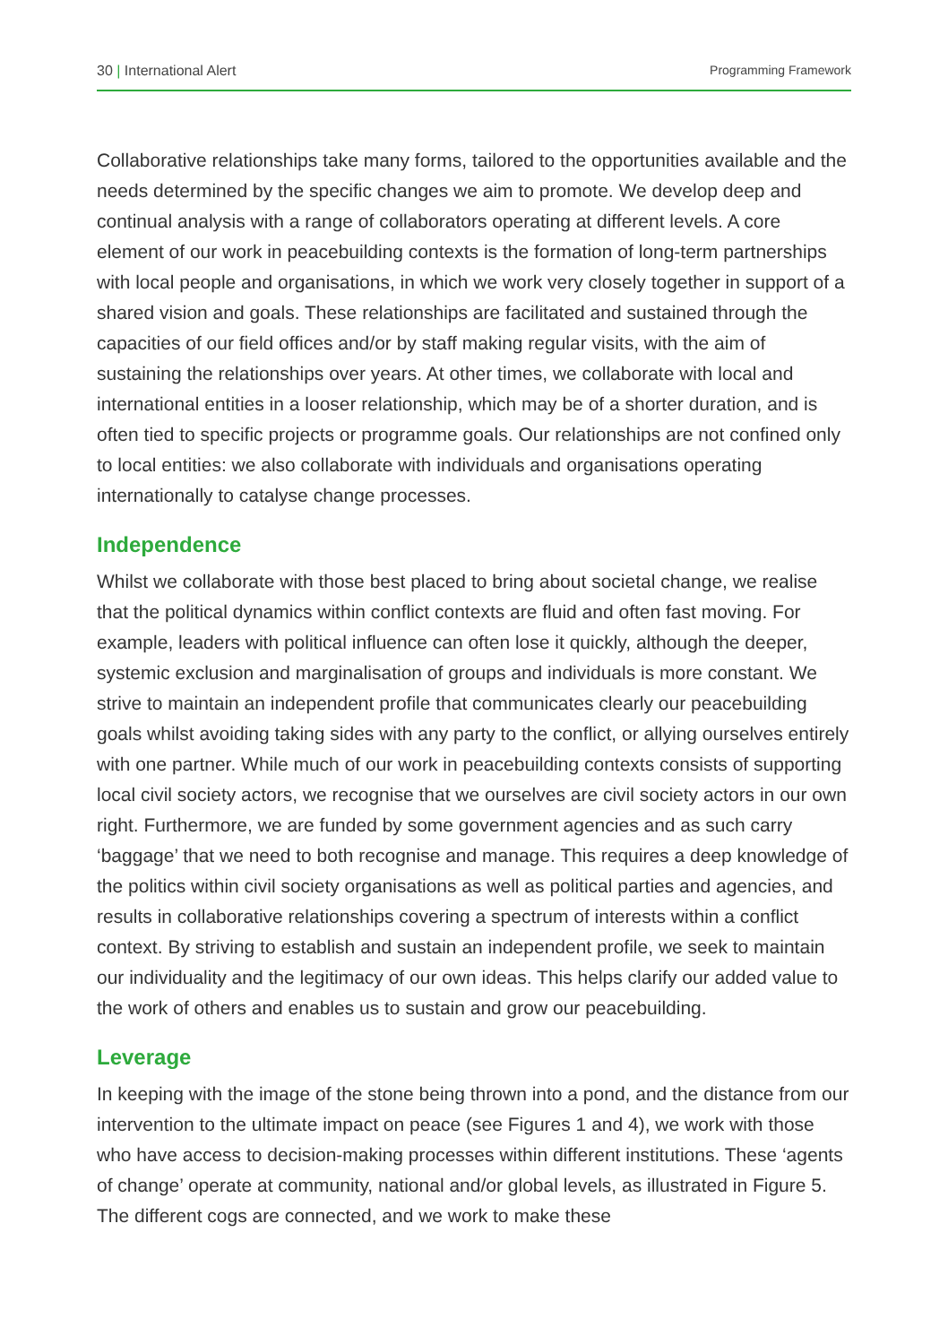30 | International Alert Programming Framework
Collaborative relationships take many forms, tailored to the opportunities available and the needs determined by the specific changes we aim to promote. We develop deep and continual analysis with a range of collaborators operating at different levels. A core element of our work in peacebuilding contexts is the formation of long-term partnerships with local people and organisations, in which we work very closely together in support of a shared vision and goals. These relationships are facilitated and sustained through the capacities of our field offices and/or by staff making regular visits, with the aim of sustaining the relationships over years. At other times, we collaborate with local and international entities in a looser relationship, which may be of a shorter duration, and is often tied to specific projects or programme goals. Our relationships are not confined only to local entities: we also collaborate with individuals and organisations operating internationally to catalyse change processes.
Independence
Whilst we collaborate with those best placed to bring about societal change, we realise that the political dynamics within conflict contexts are fluid and often fast moving. For example, leaders with political influence can often lose it quickly, although the deeper, systemic exclusion and marginalisation of groups and individuals is more constant. We strive to maintain an independent profile that communicates clearly our peacebuilding goals whilst avoiding taking sides with any party to the conflict, or allying ourselves entirely with one partner. While much of our work in peacebuilding contexts consists of supporting local civil society actors, we recognise that we ourselves are civil society actors in our own right. Furthermore, we are funded by some government agencies and as such carry ‘baggage’ that we need to both recognise and manage. This requires a deep knowledge of the politics within civil society organisations as well as political parties and agencies, and results in collaborative relationships covering a spectrum of interests within a conflict context. By striving to establish and sustain an independent profile, we seek to maintain our individuality and the legitimacy of our own ideas. This helps clarify our added value to the work of others and enables us to sustain and grow our peacebuilding.
Leverage
In keeping with the image of the stone being thrown into a pond, and the distance from our intervention to the ultimate impact on peace (see Figures 1 and 4), we work with those who have access to decision-making processes within different institutions. These ‘agents of change’ operate at community, national and/or global levels, as illustrated in Figure 5. The different cogs are connected, and we work to make these